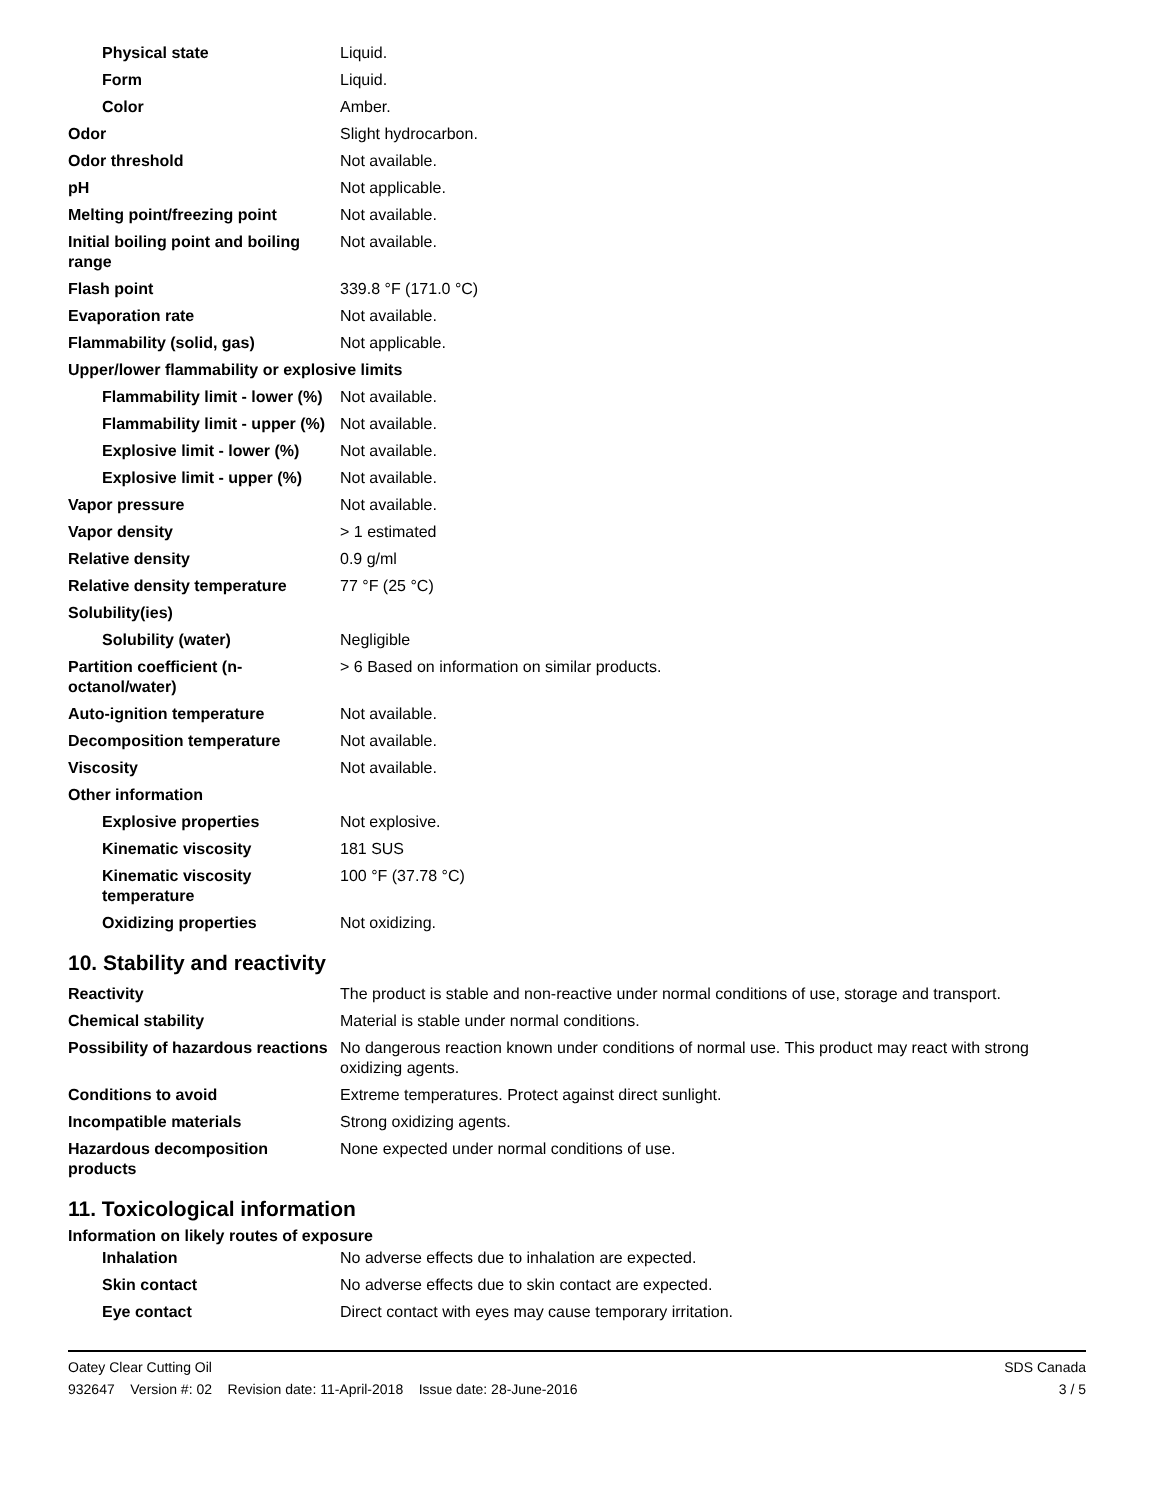| Physical state | Liquid. |
| Form | Liquid. |
| Color | Amber. |
| Odor | Slight hydrocarbon. |
| Odor threshold | Not available. |
| pH | Not applicable. |
| Melting point/freezing point | Not available. |
| Initial boiling point and boiling range | Not available. |
| Flash point | 339.8 °F (171.0 °C) |
| Evaporation rate | Not available. |
| Flammability (solid, gas) | Not applicable. |
| Upper/lower flammability or explosive limits | |
| Flammability limit - lower (%) | Not available. |
| Flammability limit - upper (%) | Not available. |
| Explosive limit - lower (%) | Not available. |
| Explosive limit - upper (%) | Not available. |
| Vapor pressure | Not available. |
| Vapor density | > 1 estimated |
| Relative density | 0.9 g/ml |
| Relative density temperature | 77 °F (25 °C) |
| Solubility(ies) | |
| Solubility (water) | Negligible |
| Partition coefficient (n-octanol/water) | > 6 Based on information on similar products. |
| Auto-ignition temperature | Not available. |
| Decomposition temperature | Not available. |
| Viscosity | Not available. |
| Other information | |
| Explosive properties | Not explosive. |
| Kinematic viscosity | 181 SUS |
| Kinematic viscosity temperature | 100 °F (37.78 °C) |
| Oxidizing properties | Not oxidizing. |
10. Stability and reactivity
| Reactivity | The product is stable and non-reactive under normal conditions of use, storage and transport. |
| Chemical stability | Material is stable under normal conditions. |
| Possibility of hazardous reactions | No dangerous reaction known under conditions of normal use. This product may react with strong oxidizing agents. |
| Conditions to avoid | Extreme temperatures. Protect against direct sunlight. |
| Incompatible materials | Strong oxidizing agents. |
| Hazardous decomposition products | None expected under normal conditions of use. |
11. Toxicological information
Information on likely routes of exposure
| Inhalation | No adverse effects due to inhalation are expected. |
| Skin contact | No adverse effects due to skin contact are expected. |
| Eye contact | Direct contact with eyes may cause temporary irritation. |
Oatey Clear Cutting Oil SDS Canada
932647 Version #: 02 Revision date: 11-April-2018 Issue date: 28-June-2016 3 / 5